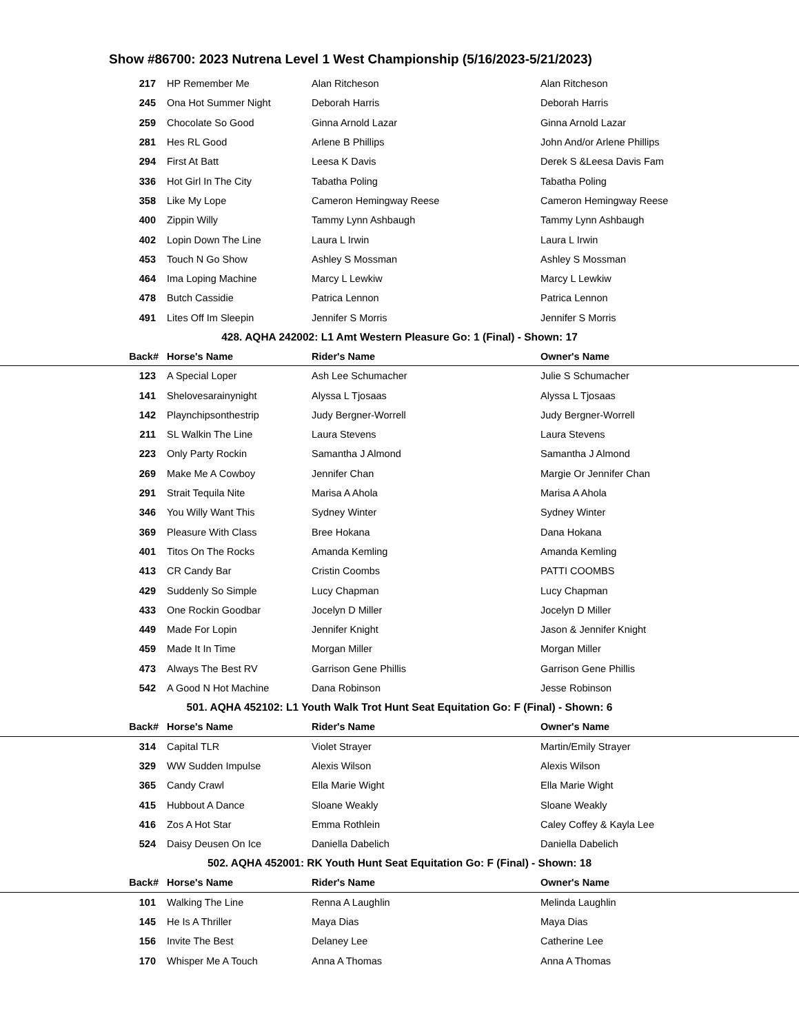Show #86700: 2023 Nutrena Level 1 West Championship (5/16/2023-5/21/2023)
| | 217 | HP Remember Me | Alan Ritcheson | Alan Ritcheson |
| | 245 | Ona Hot Summer Night | Deborah Harris | Deborah Harris |
| | 259 | Chocolate So Good | Ginna Arnold Lazar | Ginna Arnold Lazar |
| | 281 | Hes RL Good | Arlene B Phillips | John And/or Arlene Phillips |
| | 294 | First At Batt | Leesa K Davis | Derek S &Leesa Davis Fam |
| | 336 | Hot Girl In The City | Tabatha Poling | Tabatha Poling |
| | 358 | Like My Lope | Cameron Hemingway Reese | Cameron Hemingway Reese |
| | 400 | Zippin Willy | Tammy Lynn Ashbaugh | Tammy Lynn Ashbaugh |
| | 402 | Lopin Down The Line | Laura L Irwin | Laura L Irwin |
| | 453 | Touch N Go Show | Ashley S Mossman | Ashley S Mossman |
| | 464 | Ima Loping Machine | Marcy L Lewkiw | Marcy L Lewkiw |
| | 478 | Butch Cassidie | Patrica Lennon | Patrica Lennon |
| | 491 | Lites Off Im Sleepin | Jennifer S Morris | Jennifer S Morris |
| 428. AQHA 242002: L1 Amt Western Pleasure Go: 1 (Final) - Shown: 17 | | | | |
| | Back# | Horse's Name | Rider's Name | Owner's Name |
| | 123 | A Special Loper | Ash Lee Schumacher | Julie S Schumacher |
| | 141 | Shelovesarainynight | Alyssa L Tjosaas | Alyssa L Tjosaas |
| | 142 | Playnchipsonthestrip | Judy Bergner-Worrell | Judy Bergner-Worrell |
| | 211 | SL Walkin The Line | Laura Stevens | Laura Stevens |
| | 223 | Only Party Rockin | Samantha J Almond | Samantha J Almond |
| | 269 | Make Me A Cowboy | Jennifer Chan | Margie Or Jennifer Chan |
| | 291 | Strait Tequila Nite | Marisa A Ahola | Marisa A Ahola |
| | 346 | You Willy Want This | Sydney Winter | Sydney Winter |
| | 369 | Pleasure With Class | Bree Hokana | Dana Hokana |
| | 401 | Titos On The Rocks | Amanda Kemling | Amanda Kemling |
| | 413 | CR Candy Bar | Cristin Coombs | PATTI COOMBS |
| | 429 | Suddenly So Simple | Lucy Chapman | Lucy Chapman |
| | 433 | One Rockin Goodbar | Jocelyn D Miller | Jocelyn D Miller |
| | 449 | Made For Lopin | Jennifer Knight | Jason & Jennifer Knight |
| | 459 | Made It In Time | Morgan Miller | Morgan Miller |
| | 473 | Always The Best RV | Garrison Gene Phillis | Garrison Gene Phillis |
| | 542 | A Good N Hot Machine | Dana Robinson | Jesse Robinson |
| 501. AQHA 452102: L1 Youth Walk Trot Hunt Seat Equitation Go: F (Final) - Shown: 6 | | | | |
| | Back# | Horse's Name | Rider's Name | Owner's Name |
| | 314 | Capital TLR | Violet Strayer | Martin/Emily Strayer |
| | 329 | WW Sudden Impulse | Alexis Wilson | Alexis Wilson |
| | 365 | Candy Crawl | Ella Marie Wight | Ella Marie Wight |
| | 415 | Hubbout A Dance | Sloane Weakly | Sloane Weakly |
| | 416 | Zos A Hot Star | Emma Rothlein | Caley Coffey & Kayla Lee |
| | 524 | Daisy Deusen On Ice | Daniella Dabelich | Daniella Dabelich |
| 502. AQHA 452001: RK Youth Hunt Seat Equitation Go: F (Final) - Shown: 18 | | | | |
| | Back# | Horse's Name | Rider's Name | Owner's Name |
| | 101 | Walking The Line | Renna A Laughlin | Melinda Laughlin |
| | 145 | He Is A Thriller | Maya Dias | Maya Dias |
| | 156 | Invite The Best | Delaney Lee | Catherine Lee |
| | 170 | Whisper Me A Touch | Anna A Thomas | Anna A Thomas |